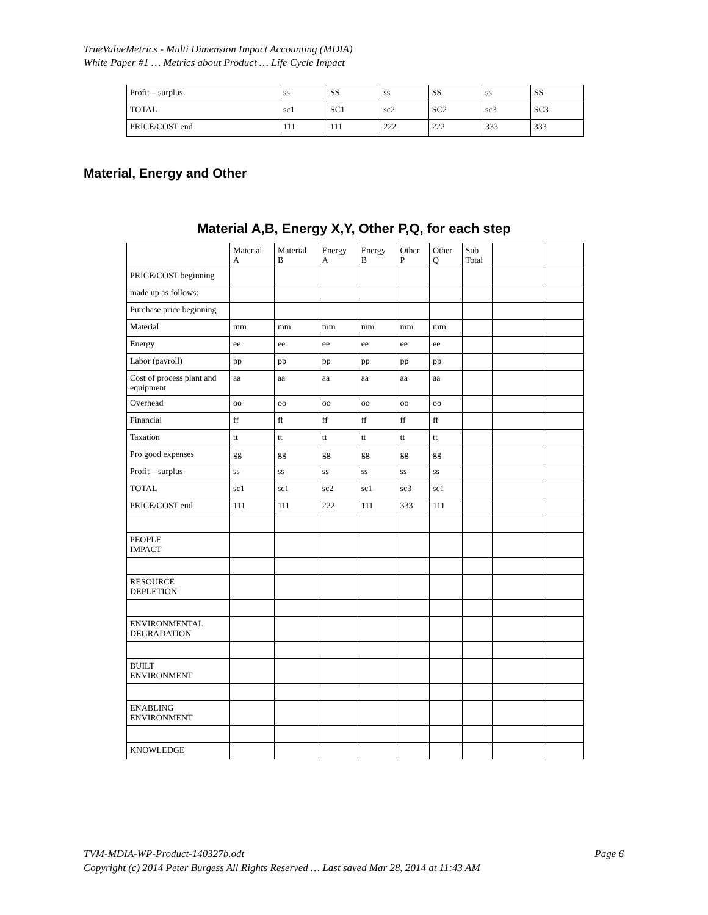TrueValueMetrics - Multi Dimension Impact Accounting (MDIA)
White Paper #1 … Metrics about Product … Life Cycle Impact
| Profit – surplus | ss | SS | ss | SS | ss | SS |
| TOTAL | sc1 | SC1 | sc2 | SC2 | sc3 | SC3 |
| PRICE/COST end | 111 | 111 | 222 | 222 | 333 | 333 |
Material, Energy and Other
Material A,B, Energy X,Y, Other P,Q, for each step
| | Material A | Material B | Energy A | Energy B | Other P | Other Q | Sub Total | | |
| PRICE/COST beginning | | | | | | | | | |
| made up as follows: | | | | | | | | | |
| Purchase price beginning | | | | | | | | | |
| Material | mm | mm | mm | mm | mm | mm | | | |
| Energy | ee | ee | ee | ee | ee | ee | | | |
| Labor (payroll) | pp | pp | pp | pp | pp | pp | | | |
| Cost of process plant and equipment | aa | aa | aa | aa | aa | aa | | | |
| Overhead | oo | oo | oo | oo | oo | oo | | | |
| Financial | ff | ff | ff | ff | ff | ff | | | |
| Taxation | tt | tt | tt | tt | tt | tt | | | |
| Pro good expenses | gg | gg | gg | gg | gg | gg | | | |
| Profit – surplus | ss | ss | ss | ss | ss | ss | | | |
| TOTAL | sc1 | sc1 | sc2 | sc1 | sc3 | sc1 | | | |
| PRICE/COST end | 111 | 111 | 222 | 111 | 333 | 111 | | | |
| PEOPLE IMPACT | | | | | | | | | |
| RESOURCE DEPLETION | | | | | | | | | |
| ENVIRONMENTAL DEGRADATION | | | | | | | | | |
| BUILT ENVIRONMENT | | | | | | | | | |
| ENABLING ENVIRONMENT | | | | | | | | | |
| KNOWLEDGE | | | | | | | | | |
Page 6 TVM-MDIA-WP-Product-140327b.odt
Copyright (c) 2014 Peter Burgess All Rights Reserved … Last saved Mar 28, 2014 at 11:43 AM